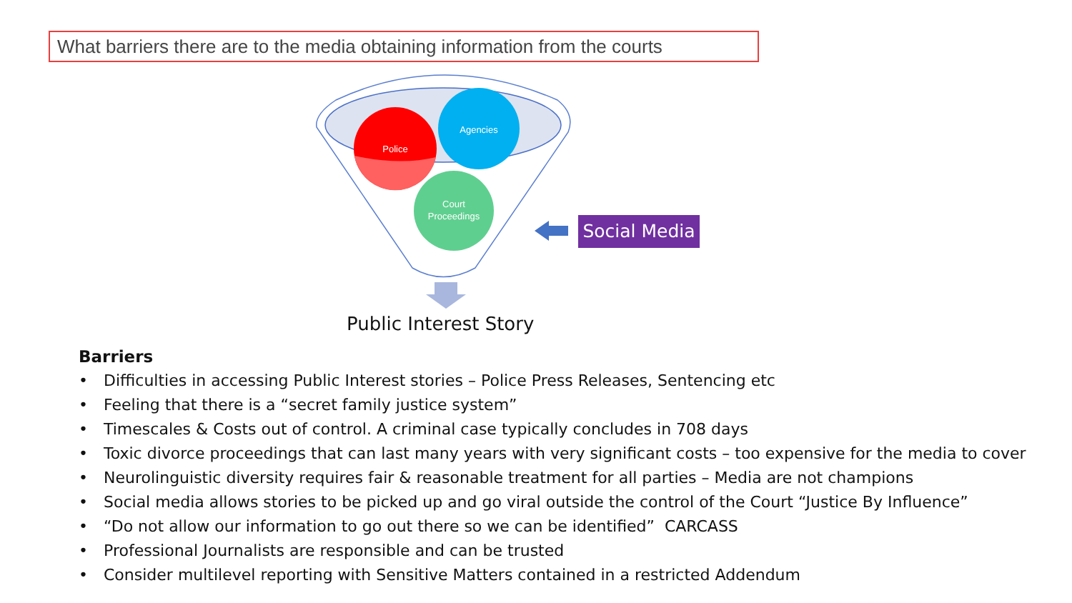What barriers there are to the media obtaining information from the courts
Police
Agencies
Court
Proceedings
Social Media
Public Interest Story
Barriers
• Difficulties in accessing Public Interest stories – Police Press Releases, Sentencing etc
• Feeling that there is a “secret family justice system”
• Timescales & Costs out of control. A criminal case typically concludes in 708 days
• Toxic divorce proceedings that can last many years with very significant costs – too expensive for the media to cover
• Neurolinguistic diversity requires fair & reasonable treatment for all parties – Media are not champions
• Social media allows stories to be picked up and go viral outside the control of the Court “Justice By Influence”
• “Do not allow our information to go out there so we can be identified” CARCASS
• Professional Journalists are responsible and can be trusted
• Consider multilevel reporting with Sensitive Matters contained in a restricted Addendum